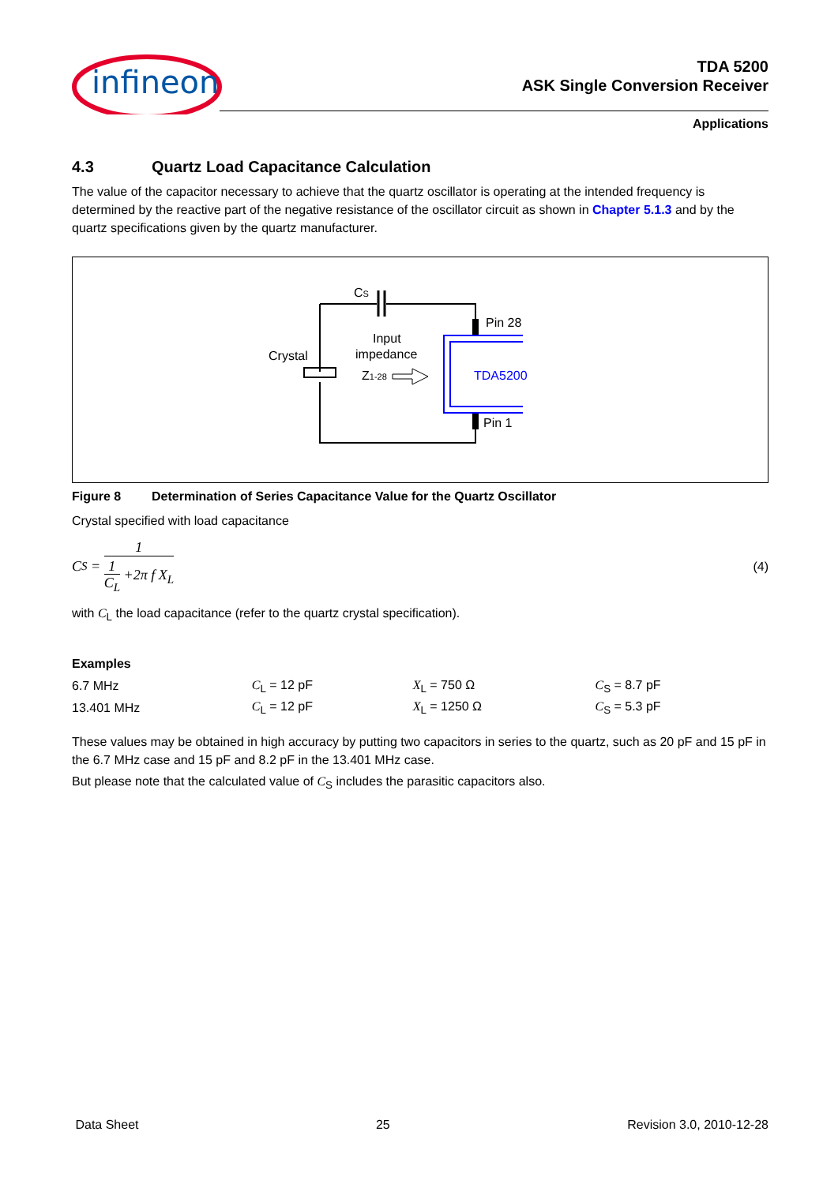infineon
TDA 5200
ASK Single Conversion Receiver
Applications
4.3 Quartz Load Capacitance Calculation
The value of the capacitor necessary to achieve that the quartz oscillator is operating at the intended frequency is determined by the reactive part of the negative resistance of the oscillator circuit as shown in Chapter 5.1.3 and by the quartz specifications given by the quartz manufacturer.
CS
Pin 28
Pin 1
Crystal
Input
impedance
Z1-28
TDA5200
Figure 8 Determination of Series Capacitance Value for the Quartz Oscillator
Crystal specified with load capacitance
C<sub>S</sub> = 1
1
C<sub>L</sub> +2π f X<sub>L</sub>
(4)
with C<sub>L</sub> the load capacitance (refer to the quartz crystal specification).
Examples
| 6.7 MHz | C<sub>L</sub> = 12 pF | X<sub>L</sub> = 750 Ω | C<sub>S</sub> = 8.7 pF |
| 13.401 MHz | C<sub>L</sub> = 12 pF | X<sub>L</sub> = 1250 Ω | C<sub>S</sub> = 5.3 pF |
These values may be obtained in high accuracy by putting two capacitors in series to the quartz, such as 20 pF and 15 pF in the 6.7 MHz case and 15 pF and 8.2 pF in the 13.401 MHz case.
But please note that the calculated value of C<sub>S</sub> includes the parasitic capacitors also.
Data Sheet 25 Revision 3.0, 2010-12-28